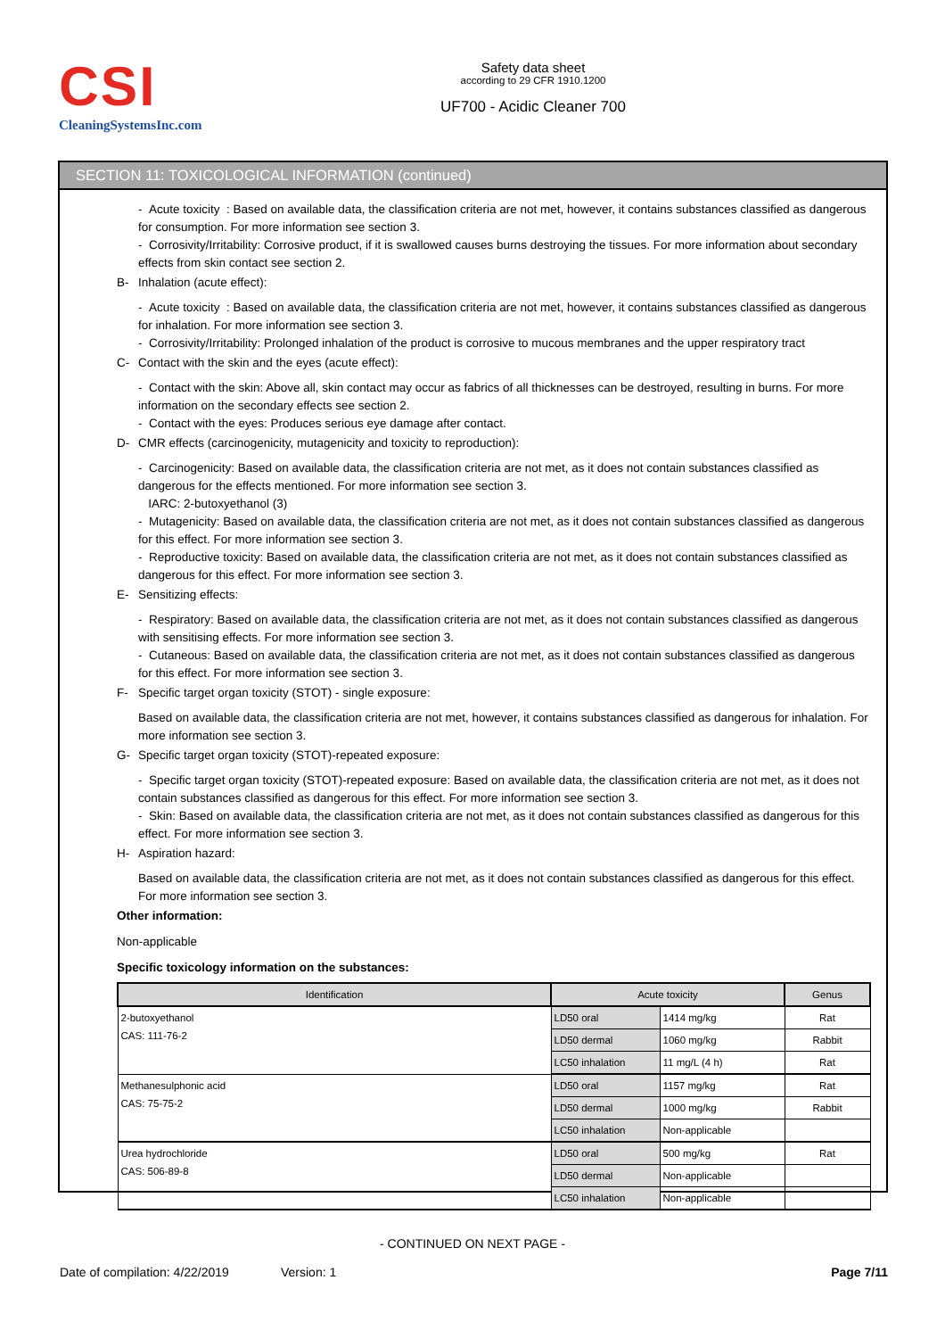CSI
CleaningSystemsInc.com
Safety data sheet
according to 29 CFR 1910.1200
UF700 - Acidic Cleaner 700
SECTION 11: TOXICOLOGICAL INFORMATION (continued)
- Acute toxicity : Based on available data, the classification criteria are not met, however, it contains substances classified as dangerous for consumption. For more information see section 3.
- Corrosivity/Irritability: Corrosive product, if it is swallowed causes burns destroying the tissues. For more information about secondary effects from skin contact see section 2.
B- Inhalation (acute effect):
- Acute toxicity : Based on available data, the classification criteria are not met, however, it contains substances classified as dangerous for inhalation. For more information see section 3.
- Corrosivity/Irritability: Prolonged inhalation of the product is corrosive to mucous membranes and the upper respiratory tract
C- Contact with the skin and the eyes (acute effect):
- Contact with the skin: Above all, skin contact may occur as fabrics of all thicknesses can be destroyed, resulting in burns. For more information on the secondary effects see section 2.
- Contact with the eyes: Produces serious eye damage after contact.
D- CMR effects (carcinogenicity, mutagenicity and toxicity to reproduction):
- Carcinogenicity: Based on available data, the classification criteria are not met, as it does not contain substances classified as dangerous for the effects mentioned. For more information see section 3.
IARC: 2-butoxyethanol (3)
- Mutagenicity: Based on available data, the classification criteria are not met, as it does not contain substances classified as dangerous for this effect. For more information see section 3.
- Reproductive toxicity: Based on available data, the classification criteria are not met, as it does not contain substances classified as dangerous for this effect. For more information see section 3.
E- Sensitizing effects:
- Respiratory: Based on available data, the classification criteria are not met, as it does not contain substances classified as dangerous with sensitising effects. For more information see section 3.
- Cutaneous: Based on available data, the classification criteria are not met, as it does not contain substances classified as dangerous for this effect. For more information see section 3.
F- Specific target organ toxicity (STOT) - single exposure:
Based on available data, the classification criteria are not met, however, it contains substances classified as dangerous for inhalation. For more information see section 3.
G- Specific target organ toxicity (STOT)-repeated exposure:
- Specific target organ toxicity (STOT)-repeated exposure: Based on available data, the classification criteria are not met, as it does not contain substances classified as dangerous for this effect. For more information see section 3.
- Skin: Based on available data, the classification criteria are not met, as it does not contain substances classified as dangerous for this effect. For more information see section 3.
H- Aspiration hazard:
Based on available data, the classification criteria are not met, as it does not contain substances classified as dangerous for this effect. For more information see section 3.
Other information:
Non-applicable
Specific toxicology information on the substances:
| Identification | Acute toxicity | | Genus |
| --- | --- | --- | --- |
| 2-butoxyethanol CAS: 111-76-2 | LD50 oral | 1414 mg/kg | Rat |
| | LD50 dermal | 1060 mg/kg | Rabbit |
| | LC50 inhalation | 11 mg/L (4 h) | Rat |
| Methanesulphonic acid CAS: 75-75-2 | LD50 oral | 1157 mg/kg | Rat |
| | LD50 dermal | 1000 mg/kg | Rabbit |
| | LC50 inhalation | Non-applicable | |
| Urea hydrochloride CAS: 506-89-8 | LD50 oral | 500 mg/kg | Rat |
| | LD50 dermal | Non-applicable | |
| | LC50 inhalation | Non-applicable | |
- CONTINUED ON NEXT PAGE -
Date of compilation: 4/22/2019 Version: 1 Page 7/11